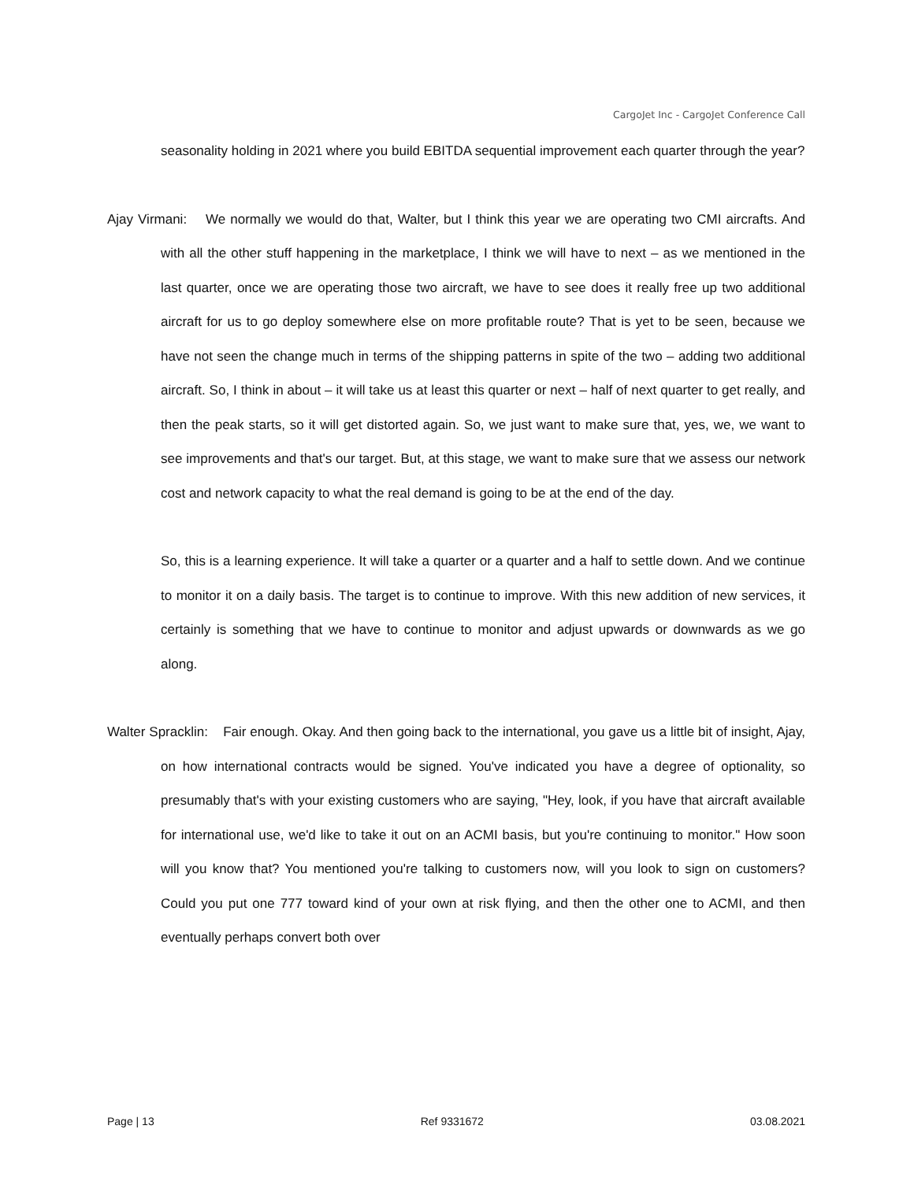CargoJet Inc - CargoJet Conference Call
seasonality holding in 2021 where you build EBITDA sequential improvement each quarter through the year?
Ajay Virmani: We normally we would do that, Walter, but I think this year we are operating two CMI aircrafts. And with all the other stuff happening in the marketplace, I think we will have to next – as we mentioned in the last quarter, once we are operating those two aircraft, we have to see does it really free up two additional aircraft for us to go deploy somewhere else on more profitable route? That is yet to be seen, because we have not seen the change much in terms of the shipping patterns in spite of the two – adding two additional aircraft. So, I think in about – it will take us at least this quarter or next – half of next quarter to get really, and then the peak starts, so it will get distorted again. So, we just want to make sure that, yes, we, we want to see improvements and that's our target. But, at this stage, we want to make sure that we assess our network cost and network capacity to what the real demand is going to be at the end of the day.
So, this is a learning experience. It will take a quarter or a quarter and a half to settle down. And we continue to monitor it on a daily basis. The target is to continue to improve. With this new addition of new services, it certainly is something that we have to continue to monitor and adjust upwards or downwards as we go along.
Walter Spracklin: Fair enough. Okay. And then going back to the international, you gave us a little bit of insight, Ajay, on how international contracts would be signed. You've indicated you have a degree of optionality, so presumably that's with your existing customers who are saying, "Hey, look, if you have that aircraft available for international use, we'd like to take it out on an ACMI basis, but you're continuing to monitor." How soon will you know that? You mentioned you're talking to customers now, will you look to sign on customers? Could you put one 777 toward kind of your own at risk flying, and then the other one to ACMI, and then eventually perhaps convert both over
Page | 13 Ref 9331672 03.08.2021